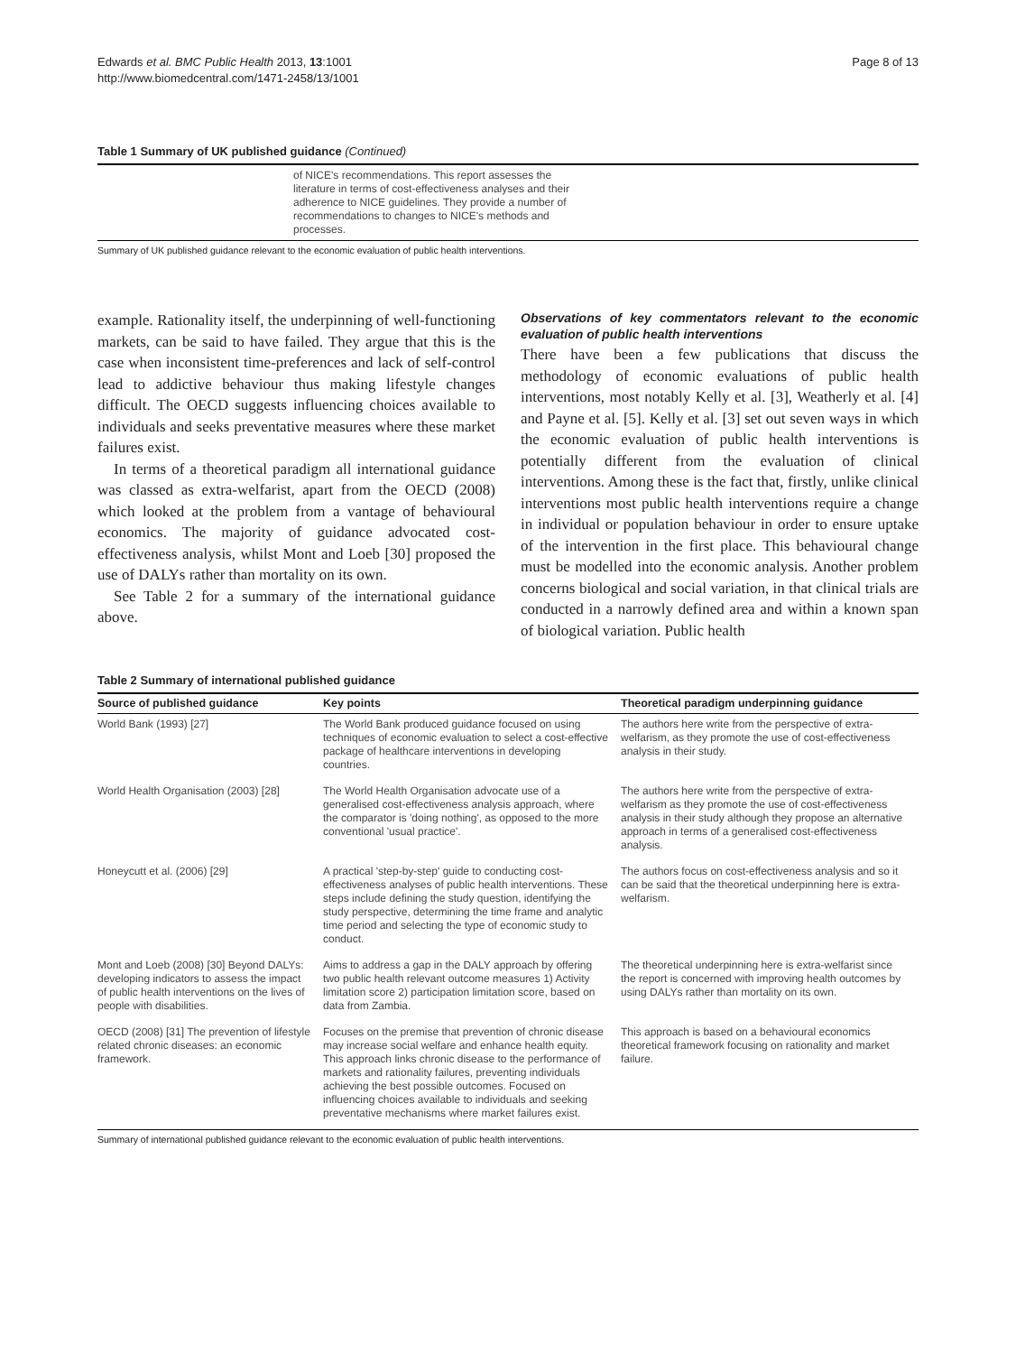Edwards et al. BMC Public Health 2013, 13:1001
http://www.biomedcentral.com/1471-2458/13/1001
Page 8 of 13
Table 1 Summary of UK published guidance (Continued)
| | of NICE's recommendations. This report assesses the literature in terms of cost-effectiveness analyses and their adherence to NICE guidelines. They provide a number of recommendations to changes to NICE's methods and processes. | |
Summary of UK published guidance relevant to the economic evaluation of public health interventions.
example. Rationality itself, the underpinning of well-functioning markets, can be said to have failed. They argue that this is the case when inconsistent time-preferences and lack of self-control lead to addictive behaviour thus making lifestyle changes difficult. The OECD suggests influencing choices available to individuals and seeks preventative measures where these market failures exist.
In terms of a theoretical paradigm all international guidance was classed as extra-welfarist, apart from the OECD (2008) which looked at the problem from a vantage of behavioural economics. The majority of guidance advocated cost-effectiveness analysis, whilst Mont and Loeb [30] proposed the use of DALYs rather than mortality on its own.
See Table 2 for a summary of the international guidance above.
Observations of key commentators relevant to the economic evaluation of public health interventions
There have been a few publications that discuss the methodology of economic evaluations of public health interventions, most notably Kelly et al. [3], Weatherly et al. [4] and Payne et al. [5]. Kelly et al. [3] set out seven ways in which the economic evaluation of public health interventions is potentially different from the evaluation of clinical interventions. Among these is the fact that, firstly, unlike clinical interventions most public health interventions require a change in individual or population behaviour in order to ensure uptake of the intervention in the first place. This behavioural change must be modelled into the economic analysis. Another problem concerns biological and social variation, in that clinical trials are conducted in a narrowly defined area and within a known span of biological variation. Public health
Table 2 Summary of international published guidance
| Source of published guidance | Key points | Theoretical paradigm underpinning guidance |
| --- | --- | --- |
| World Bank (1993) [27] | The World Bank produced guidance focused on using techniques of economic evaluation to select a cost-effective package of healthcare interventions in developing countries. | The authors here write from the perspective of extra-welfarism, as they promote the use of cost-effectiveness analysis in their study. |
| World Health Organisation (2003) [28] | The World Health Organisation advocate use of a generalised cost-effectiveness analysis approach, where the comparator is 'doing nothing', as opposed to the more conventional 'usual practice'. | The authors here write from the perspective of extra-welfarism as they promote the use of cost-effectiveness analysis in their study although they propose an alternative approach in terms of a generalised cost-effectiveness analysis. |
| Honeycutt et al. (2006) [29] | A practical 'step-by-step' guide to conducting cost-effectiveness analyses of public health interventions. These steps include defining the study question, identifying the study perspective, determining the time frame and analytic time period and selecting the type of economic study to conduct. | The authors focus on cost-effectiveness analysis and so it can be said that the theoretical underpinning here is extra-welfarism. |
| Mont and Loeb (2008) [30] Beyond DALYs: developing indicators to assess the impact of public health interventions on the lives of people with disabilities. | Aims to address a gap in the DALY approach by offering two public health relevant outcome measures 1) Activity limitation score 2) participation limitation score, based on data from Zambia. | The theoretical underpinning here is extra-welfarist since the report is concerned with improving health outcomes by using DALYs rather than mortality on its own. |
| OECD (2008) [31] The prevention of lifestyle related chronic diseases: an economic framework. | Focuses on the premise that prevention of chronic disease may increase social welfare and enhance health equity. This approach links chronic disease to the performance of markets and rationality failures, preventing individuals achieving the best possible outcomes. Focused on influencing choices available to individuals and seeking preventative mechanisms where market failures exist. | This approach is based on a behavioural economics theoretical framework focusing on rationality and market failure. |
Summary of international published guidance relevant to the economic evaluation of public health interventions.